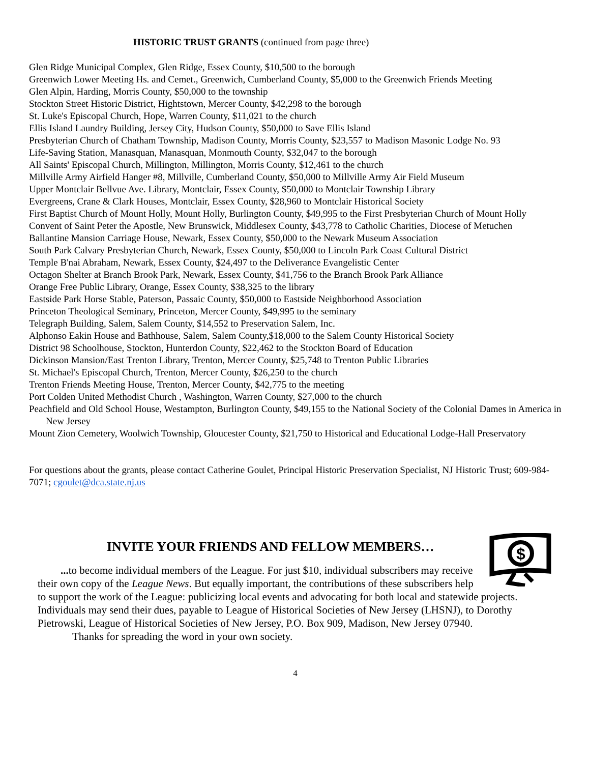HISTORIC TRUST GRANTS (continued from page three)
Glen Ridge Municipal Complex, Glen Ridge, Essex County, $10,500 to the borough
Greenwich Lower Meeting Hs. and Cemet., Greenwich, Cumberland County, $5,000 to the Greenwich Friends Meeting
Glen Alpin, Harding, Morris County, $50,000 to the township
Stockton Street Historic District, Hightstown, Mercer County, $42,298 to the borough
St. Luke's Episcopal Church, Hope, Warren County, $11,021 to the church
Ellis Island Laundry Building, Jersey City, Hudson County, $50,000 to Save Ellis Island
Presbyterian Church of Chatham Township, Madison County, Morris County, $23,557 to Madison Masonic Lodge No. 93
Life-Saving Station, Manasquan, Manasquan, Monmouth County, $32,047 to the borough
All Saints' Episcopal Church, Millington, Millington, Morris County, $12,461 to the church
Millville Army Airfield Hanger #8, Millville, Cumberland County, $50,000 to Millville Army Air Field Museum
Upper Montclair Bellvue Ave. Library, Montclair, Essex County, $50,000 to Montclair Township Library
Evergreens, Crane & Clark Houses, Montclair, Essex County, $28,960 to Montclair Historical Society
First Baptist Church of Mount Holly, Mount Holly, Burlington County, $49,995 to the First Presbyterian Church of Mount Holly
Convent of Saint Peter the Apostle, New Brunswick, Middlesex County, $43,778 to Catholic Charities, Diocese of Metuchen
Ballantine Mansion Carriage House, Newark, Essex County, $50,000 to the Newark Museum Association
South Park Calvary Presbyterian Church, Newark, Essex County, $50,000 to Lincoln Park Coast Cultural District
Temple B'nai Abraham, Newark, Essex County, $24,497 to the Deliverance Evangelistic Center
Octagon Shelter at Branch Brook Park, Newark, Essex County, $41,756 to the Branch Brook Park Alliance
Orange Free Public Library, Orange, Essex County, $38,325 to the library
Eastside Park Horse Stable, Paterson, Passaic County, $50,000 to Eastside Neighborhood Association
Princeton Theological Seminary, Princeton, Mercer County, $49,995 to the seminary
Telegraph Building, Salem, Salem County, $14,552 to Preservation Salem, Inc.
Alphonso Eakin House and Bathhouse, Salem, Salem County,$18,000 to the Salem County Historical Society
District 98 Schoolhouse, Stockton, Hunterdon County, $22,462 to the Stockton Board of Education
Dickinson Mansion/East Trenton Library, Trenton, Mercer County, $25,748 to Trenton Public Libraries
St. Michael's Episcopal Church, Trenton, Mercer County, $26,250 to the church
Trenton Friends Meeting House, Trenton, Mercer County, $42,775 to the meeting
Port Colden United Methodist Church , Washington, Warren County, $27,000 to the church
Peachfield and Old School House, Westampton, Burlington County, $49,155 to the National Society of the Colonial Dames in America in New Jersey
Mount Zion Cemetery, Woolwich Township, Gloucester County, $21,750 to Historical and Educational Lodge-Hall Preservatory
For questions about the grants, please contact Catherine Goulet, Principal Historic Preservation Specialist, NJ Historic Trust; 609-984-7071; cgoulet@dca.state.nj.us
INVITE YOUR FRIENDS AND FELLOW MEMBERS…
$
... to become individual members of the League. For just $10, individual subscribers may receive their own copy of the League News. But equally important, the contributions of these subscribers help to support the work of the League: publicizing local events and advocating for both local and statewide projects. Individuals may send their dues, payable to League of Historical Societies of New Jersey (LHSNJ), to Dorothy Pietrowski, League of Historical Societies of New Jersey, P.O. Box 909, Madison, New Jersey 07940.
Thanks for spreading the word in your own society.
4